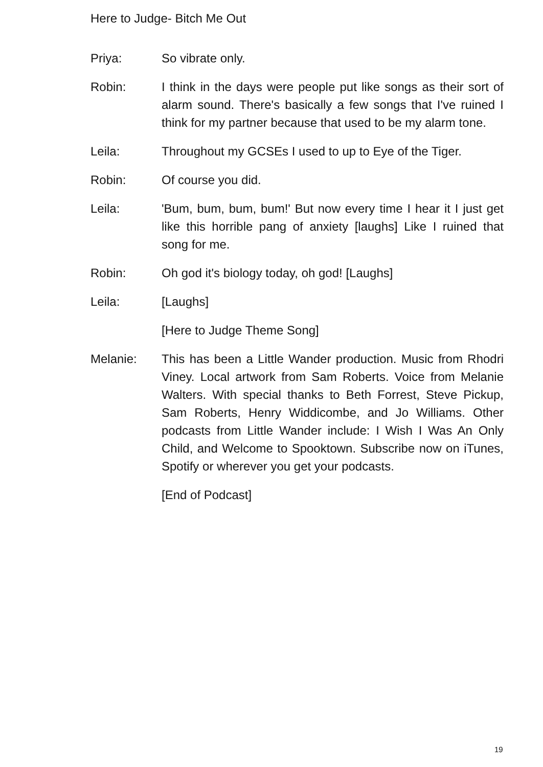Here to Judge- Bitch Me Out
Priya: So vibrate only.
Robin: I think in the days were people put like songs as their sort of alarm sound. There's basically a few songs that I've ruined I think for my partner because that used to be my alarm tone.
Leila: Throughout my GCSEs I used to up to Eye of the Tiger.
Robin: Of course you did.
Leila: 'Bum, bum, bum, bum!' But now every time I hear it I just get like this horrible pang of anxiety [laughs] Like I ruined that song for me.
Robin: Oh god it's biology today, oh god! [Laughs]
Leila: [Laughs]
[Here to Judge Theme Song]
Melanie: This has been a Little Wander production. Music from Rhodri Viney. Local artwork from Sam Roberts. Voice from Melanie Walters. With special thanks to Beth Forrest, Steve Pickup, Sam Roberts, Henry Widdicombe, and Jo Williams. Other podcasts from Little Wander include: I Wish I Was An Only Child, and Welcome to Spooktown. Subscribe now on iTunes, Spotify or wherever you get your podcasts.
[End of Podcast]
19